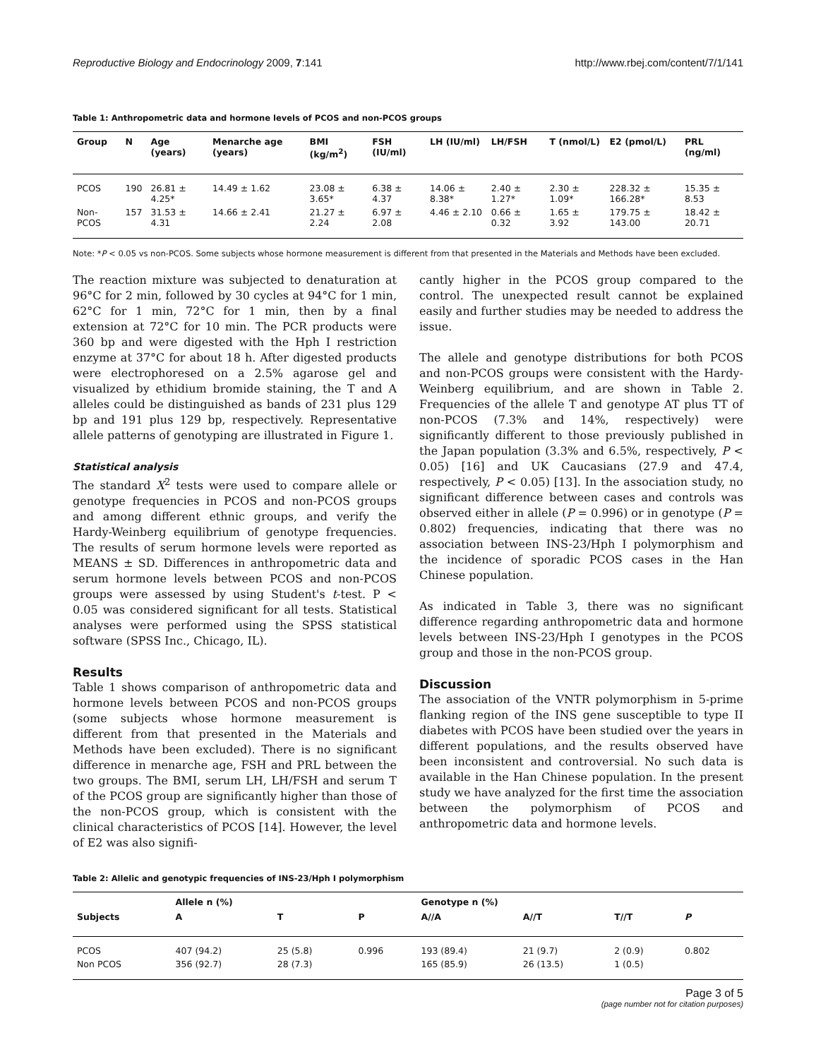Reproductive Biology and Endocrinology 2009, 7:141 http://www.rbej.com/content/7/1/141
Table 1: Anthropometric data and hormone levels of PCOS and non-PCOS groups
| Group | N | Age (years) | Menarche age (years) | BMI (kg/m<sup>2</sup>) | FSH (IU/ml) | LH (IU/ml) | LH/FSH | T (nmol/L) | E2 (pmol/L) | PRL (ng/ml) |
| --- | --- | --- | --- | --- | --- | --- | --- | --- | --- | --- |
| PCOS | 190 | 26.81 ± 4.25* | 14.49 ± 1.62 | 23.08 ± 3.65* | 6.38 ± 4.37 | 14.06 ± 8.38* | 2.40 ± 1.27* | 2.30 ± 1.09* | 228.32 ± 166.28* | 15.35 ± 8.53 |
| Non-PCOS | 157 | 31.53 ± 4.31 | 14.66 ± 2.41 | 21.27 ± 2.24 | 6.97 ± 2.08 | 4.46 ± 2.10 | 0.66 ± 0.32 | 1.65 ± 3.92 | 179.75 ± 143.00 | 18.42 ± 20.71 |
Note: *P < 0.05 vs non-PCOS. Some subjects whose hormone measurement is different from that presented in the Materials and Methods have been excluded.
The reaction mixture was subjected to denaturation at 96°C for 2 min, followed by 30 cycles at 94°C for 1 min, 62°C for 1 min, 72°C for 1 min, then by a final extension at 72°C for 10 min. The PCR products were 360 bp and were digested with the Hph I restriction enzyme at 37°C for about 18 h. After digested products were electrophoresed on a 2.5% agarose gel and visualized by ethidium bromide staining, the T and A alleles could be distinguished as bands of 231 plus 129 bp and 191 plus 129 bp, respectively. Representative allele patterns of genotyping are illustrated in Figure 1.
Statistical analysis
The standard X<sup>2</sup> tests were used to compare allele or genotype frequencies in PCOS and non-PCOS groups and among different ethnic groups, and verify the Hardy-Weinberg equilibrium of genotype frequencies. The results of serum hormone levels were reported as MEANS ± SD. Differences in anthropometric data and serum hormone levels between PCOS and non-PCOS groups were assessed by using Student's t-test. P < 0.05 was considered significant for all tests. Statistical analyses were performed using the SPSS statistical software (SPSS Inc., Chicago, IL).
Results
Table 1 shows comparison of anthropometric data and hormone levels between PCOS and non-PCOS groups (some subjects whose hormone measurement is different from that presented in the Materials and Methods have been excluded). There is no significant difference in menarche age, FSH and PRL between the two groups. The BMI, serum LH, LH/FSH and serum T of the PCOS group are significantly higher than those of the non-PCOS group, which is consistent with the clinical characteristics of PCOS [14]. However, the level of E2 was also signifi-
cantly higher in the PCOS group compared to the control. The unexpected result cannot be explained easily and further studies may be needed to address the issue.
The allele and genotype distributions for both PCOS and non-PCOS groups were consistent with the Hardy-Weinberg equilibrium, and are shown in Table 2. Frequencies of the allele T and genotype AT plus TT of non-PCOS (7.3% and 14%, respectively) were significantly different to those previously published in the Japan population (3.3% and 6.5%, respectively, P < 0.05) [16] and UK Caucasians (27.9 and 47.4, respectively, P < 0.05) [13]. In the association study, no significant difference between cases and controls was observed either in allele (P = 0.996) or in genotype (P = 0.802) frequencies, indicating that there was no association between INS-23/Hph I polymorphism and the incidence of sporadic PCOS cases in the Han Chinese population.
As indicated in Table 3, there was no significant difference regarding anthropometric data and hormone levels between INS-23/Hph I genotypes in the PCOS group and those in the non-PCOS group.
Discussion
The association of the VNTR polymorphism in 5-prime flanking region of the INS gene susceptible to type II diabetes with PCOS have been studied over the years in different populations, and the results observed have been inconsistent and controversial. No such data is available in the Han Chinese population. In the present study we have analyzed for the first time the association between the polymorphism of PCOS and anthropometric data and hormone levels.
Table 2: Allelic and genotypic frequencies of INS-23/Hph I polymorphism
| Subjects | Allele n (%) | | | Genotype n (%) | | | |
| --- | --- | --- | --- | --- | --- | --- | --- |
| | A | T | P | A//A | A//T | T//T | P |
| PCOS | 407 (94.2) | 25 (5.8) | 0.996 | 193 (89.4) | 21 (9.7) | 2 (0.9) | 0.802 |
| Non PCOS | 356 (92.7) | 28 (7.3) | | 165 (85.9) | 26 (13.5) | 1 (0.5) | |
Page 3 of 5
(page number not for citation purposes)